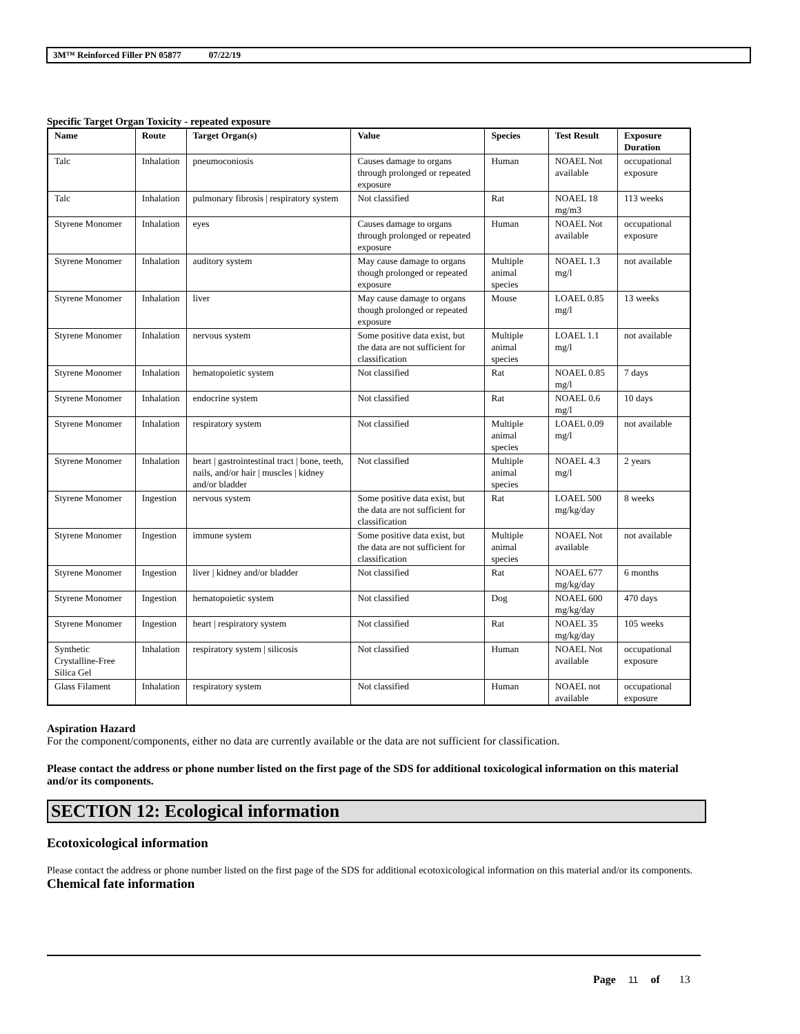3M™ Reinforced Filler PN 05877 07/22/19
Specific Target Organ Toxicity - repeated exposure
| Name | Route | Target Organ(s) | Value | Species | Test Result | Exposure Duration |
| --- | --- | --- | --- | --- | --- | --- |
| Talc | Inhalation | pneumoconiosis | Causes damage to organs through prolonged or repeated exposure | Human | NOAEL Not available | occupational exposure |
| Talc | Inhalation | pulmonary fibrosis / respiratory system | Not classified | Rat | NOAEL 18 mg/m3 | 113 weeks |
| Styrene Monomer | Inhalation | eyes | Causes damage to organs through prolonged or repeated exposure | Human | NOAEL Not available | occupational exposure |
| Styrene Monomer | Inhalation | auditory system | May cause damage to organs though prolonged or repeated exposure | Multiple animal species | NOAEL 1.3 mg/l | not available |
| Styrene Monomer | Inhalation | liver | May cause damage to organs though prolonged or repeated exposure | Mouse | LOAEL 0.85 mg/l | 13 weeks |
| Styrene Monomer | Inhalation | nervous system | Some positive data exist, but the data are not sufficient for classification | Multiple animal species | LOAEL 1.1 mg/l | not available |
| Styrene Monomer | Inhalation | hematopoietic system | Not classified | Rat | NOAEL 0.85 mg/l | 7 days |
| Styrene Monomer | Inhalation | endocrine system | Not classified | Rat | NOAEL 0.6 mg/l | 10 days |
| Styrene Monomer | Inhalation | respiratory system | Not classified | Multiple animal species | LOAEL 0.09 mg/l | not available |
| Styrene Monomer | Inhalation | heart / gastrointestinal tract / bone, teeth, nails, and/or hair / muscles / kidney and/or bladder | Not classified | Multiple animal species | NOAEL 4.3 mg/l | 2 years |
| Styrene Monomer | Ingestion | nervous system | Some positive data exist, but the data are not sufficient for classification | Rat | LOAEL 500 mg/kg/day | 8 weeks |
| Styrene Monomer | Ingestion | immune system | Some positive data exist, but the data are not sufficient for classification | Multiple animal species | NOAEL Not available | not available |
| Styrene Monomer | Ingestion | liver / kidney and/or bladder | Not classified | Rat | NOAEL 677 mg/kg/day | 6 months |
| Styrene Monomer | Ingestion | hematopoietic system | Not classified | Dog | NOAEL 600 mg/kg/day | 470 days |
| Styrene Monomer | Ingestion | heart / respiratory system | Not classified | Rat | NOAEL 35 mg/kg/day | 105 weeks |
| Synthetic Crystalline-Free Silica Gel | Inhalation | respiratory system / silicosis | Not classified | Human | NOAEL Not available | occupational exposure |
| Glass Filament | Inhalation | respiratory system | Not classified | Human | NOAEL not available | occupational exposure |
Aspiration Hazard
For the component/components, either no data are currently available or the data are not sufficient for classification.
Please contact the address or phone number listed on the first page of the SDS for additional toxicological information on this material and/or its components.
SECTION 12: Ecological information
Ecotoxicological information
Please contact the address or phone number listed on the first page of the SDS for additional ecotoxicological information on this material and/or its components.
Chemical fate information
Page 11 of 13